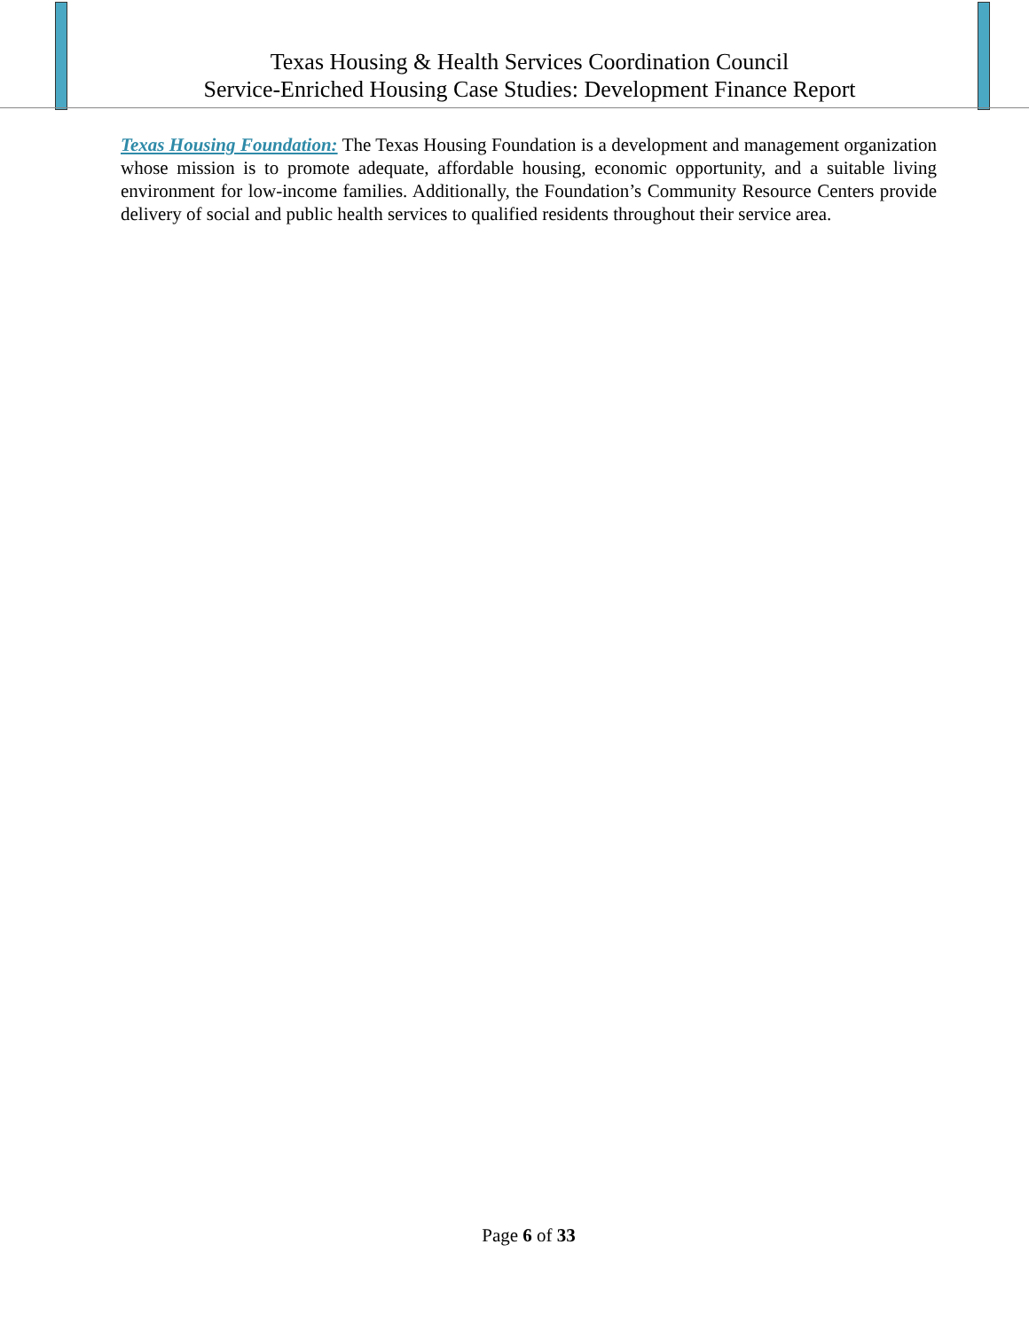Texas Housing & Health Services Coordination Council
Service-Enriched Housing Case Studies: Development Finance Report
Texas Housing Foundation: The Texas Housing Foundation is a development and management organization whose mission is to promote adequate, affordable housing, economic opportunity, and a suitable living environment for low-income families. Additionally, the Foundation’s Community Resource Centers provide delivery of social and public health services to qualified residents throughout their service area.
Page 6 of 33